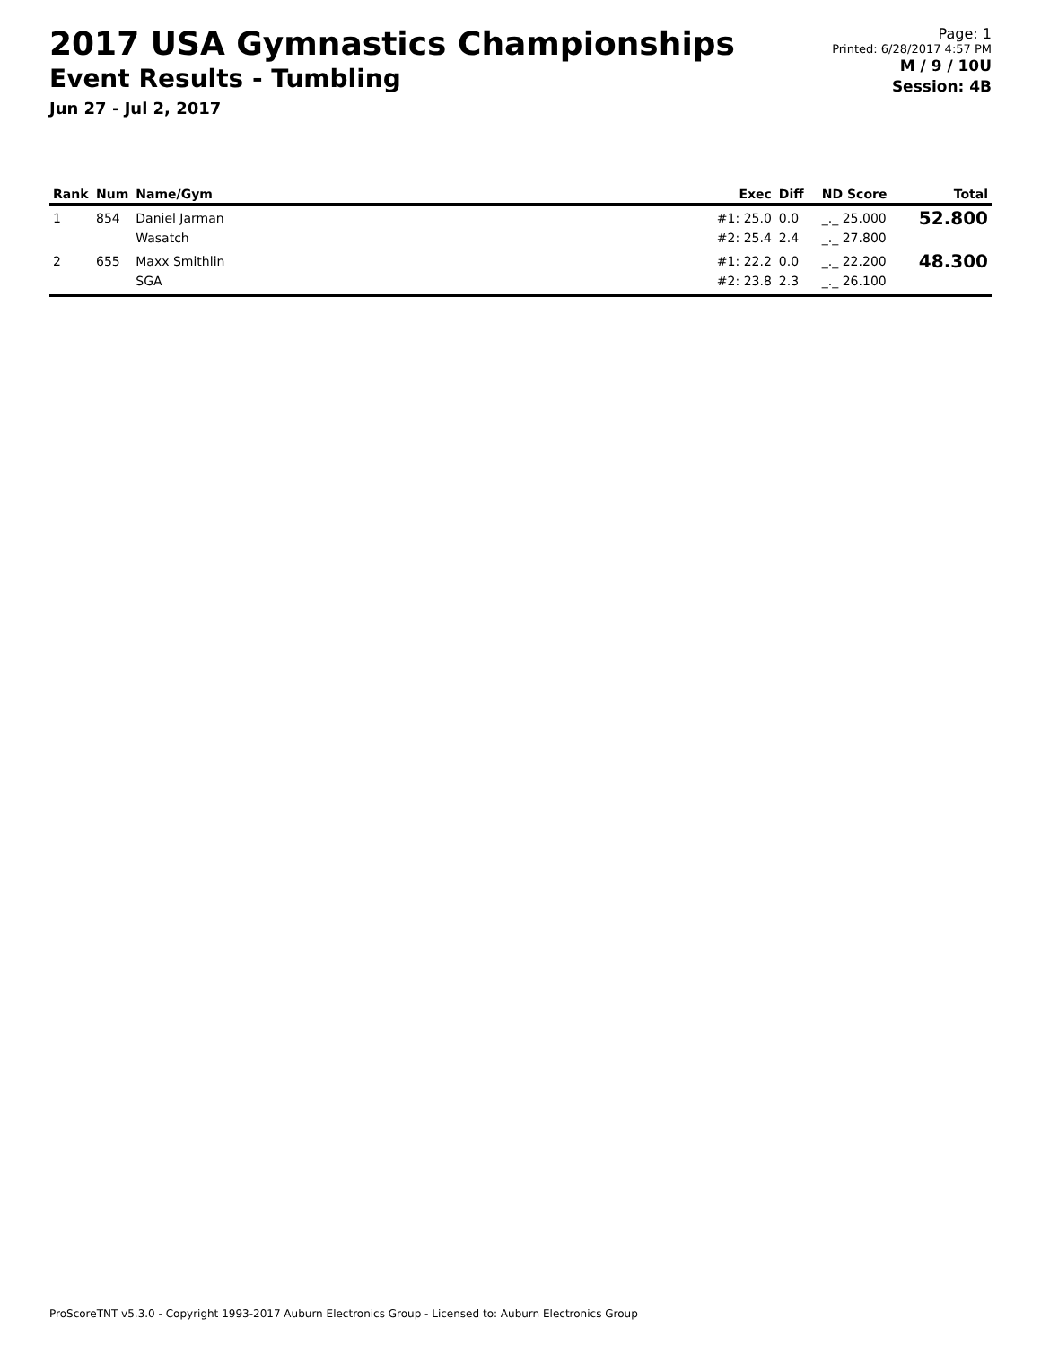2017 USA Gymnastics Championships
Event Results - Tumbling
Jun 27 - Jul 2, 2017
Page: 1
Printed: 6/28/2017 4:57 PM
M / 9 / 10U
Session: 4B
| Rank | Num | Name/Gym | Exec | Diff | ND Score | Total |
| --- | --- | --- | --- | --- | --- | --- |
| 1 | 854 | Daniel Jarman Wasatch | #1: 25.0 #2: 25.4 | 0.0 2.4 | _._ 25.000 _._ 27.800 | 52.800 |
| 2 | 655 | Maxx Smithlin SGA | #1: 22.2 #2: 23.8 | 0.0 2.3 | _._ 22.200 _._ 26.100 | 48.300 |
ProScoreTNT v5.3.0 - Copyright 1993-2017 Auburn Electronics Group - Licensed to: Auburn Electronics Group